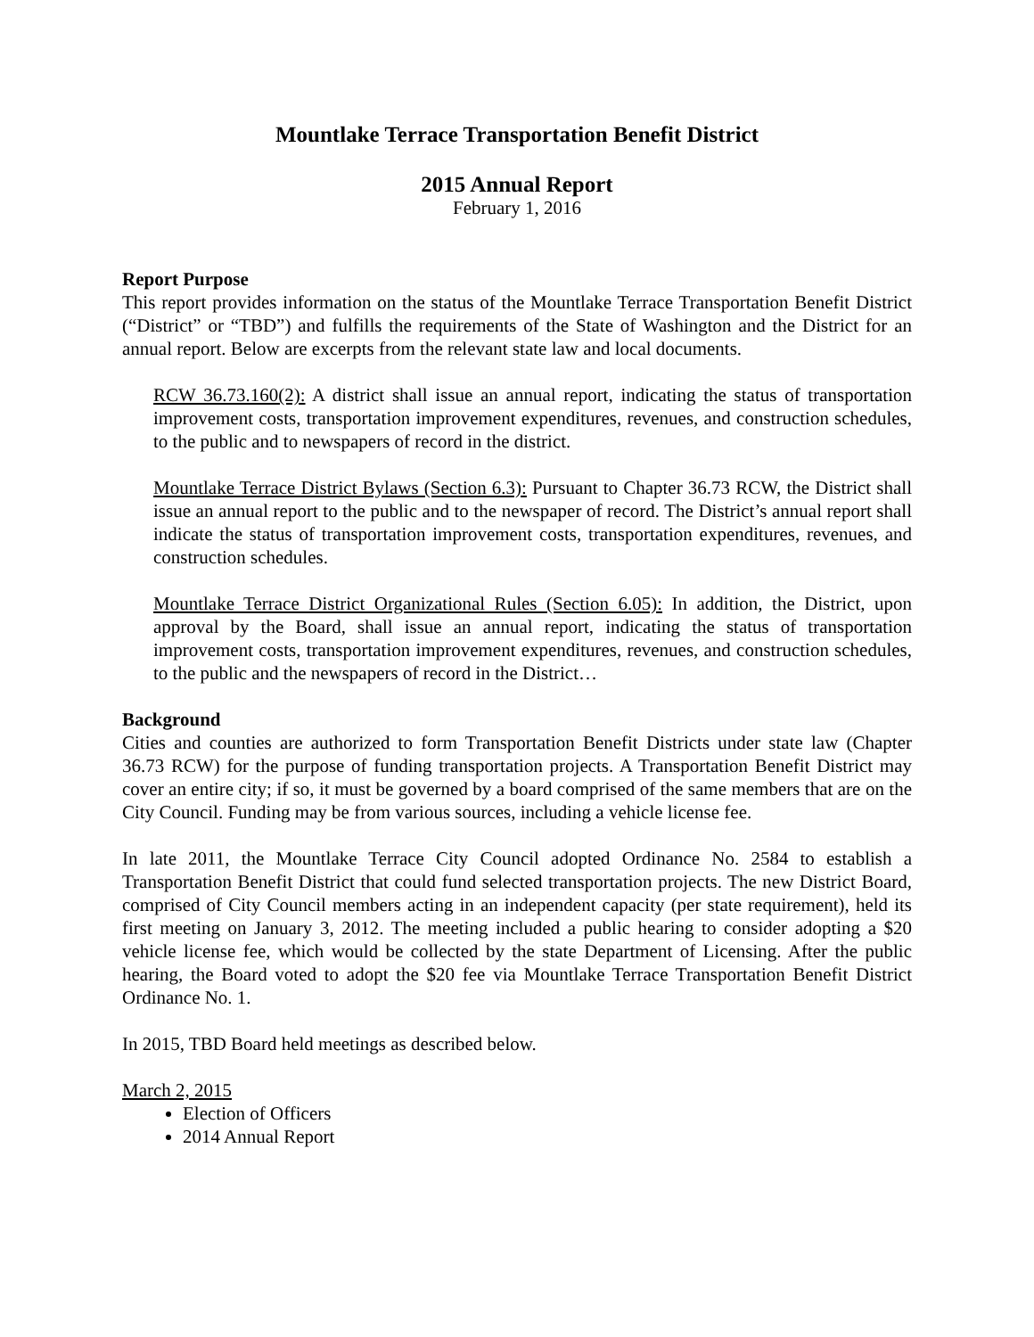Mountlake Terrace Transportation Benefit District
2015 Annual Report
February 1, 2016
Report Purpose
This report provides information on the status of the Mountlake Terrace Transportation Benefit District (“District” or “TBD”) and fulfills the requirements of the State of Washington and the District for an annual report. Below are excerpts from the relevant state law and local documents.
RCW 36.73.160(2): A district shall issue an annual report, indicating the status of transportation improvement costs, transportation improvement expenditures, revenues, and construction schedules, to the public and to newspapers of record in the district.
Mountlake Terrace District Bylaws (Section 6.3): Pursuant to Chapter 36.73 RCW, the District shall issue an annual report to the public and to the newspaper of record. The District’s annual report shall indicate the status of transportation improvement costs, transportation expenditures, revenues, and construction schedules.
Mountlake Terrace District Organizational Rules (Section 6.05): In addition, the District, upon approval by the Board, shall issue an annual report, indicating the status of transportation improvement costs, transportation improvement expenditures, revenues, and construction schedules, to the public and the newspapers of record in the District…
Background
Cities and counties are authorized to form Transportation Benefit Districts under state law (Chapter 36.73 RCW) for the purpose of funding transportation projects. A Transportation Benefit District may cover an entire city; if so, it must be governed by a board comprised of the same members that are on the City Council. Funding may be from various sources, including a vehicle license fee.
In late 2011, the Mountlake Terrace City Council adopted Ordinance No. 2584 to establish a Transportation Benefit District that could fund selected transportation projects. The new District Board, comprised of City Council members acting in an independent capacity (per state requirement), held its first meeting on January 3, 2012. The meeting included a public hearing to consider adopting a $20 vehicle license fee, which would be collected by the state Department of Licensing. After the public hearing, the Board voted to adopt the $20 fee via Mountlake Terrace Transportation Benefit District Ordinance No. 1.
In 2015, TBD Board held meetings as described below.
March 2, 2015
Election of Officers
2014 Annual Report